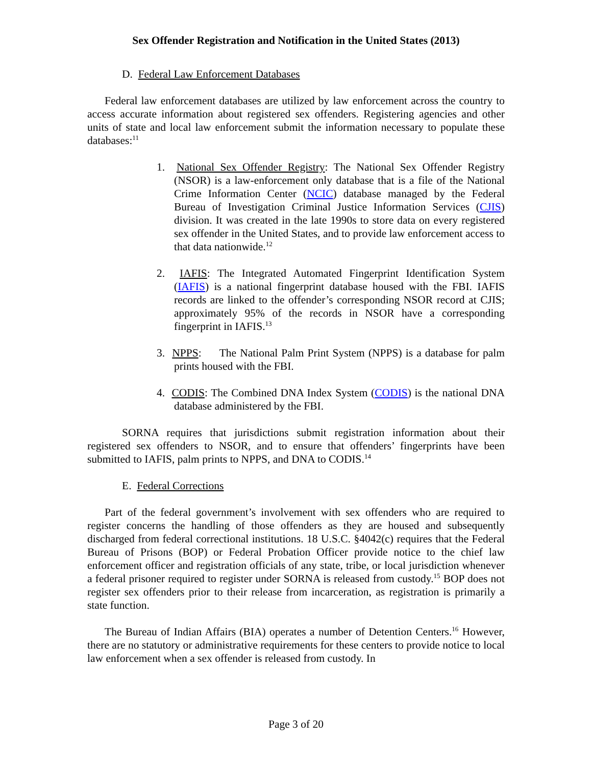Sex Offender Registration and Notification in the United States (2013)
D. Federal Law Enforcement Databases
Federal law enforcement databases are utilized by law enforcement across the country to access accurate information about registered sex offenders. Registering agencies and other units of state and local law enforcement submit the information necessary to populate these databases:<sup>11</sup>
1. National Sex Offender Registry: The National Sex Offender Registry (NSOR) is a law-enforcement only database that is a file of the National Crime Information Center (NCIC) database managed by the Federal Bureau of Investigation Criminal Justice Information Services (CJIS) division. It was created in the late 1990s to store data on every registered sex offender in the United States, and to provide law enforcement access to that data nationwide.<sup>12</sup>
2. IAFIS: The Integrated Automated Fingerprint Identification System (IAFIS) is a national fingerprint database housed with the FBI. IAFIS records are linked to the offender’s corresponding NSOR record at CJIS; approximately 95% of the records in NSOR have a corresponding fingerprint in IAFIS.<sup>13</sup>
3. NPPS: The National Palm Print System (NPPS) is a database for palm prints housed with the FBI.
4. CODIS: The Combined DNA Index System (CODIS) is the national DNA database administered by the FBI.
SORNA requires that jurisdictions submit registration information about their registered sex offenders to NSOR, and to ensure that offenders’ fingerprints have been submitted to IAFIS, palm prints to NPPS, and DNA to CODIS.<sup>14</sup>
E. Federal Corrections
Part of the federal government’s involvement with sex offenders who are required to register concerns the handling of those offenders as they are housed and subsequently discharged from federal correctional institutions. 18 U.S.C. §4042(c) requires that the Federal Bureau of Prisons (BOP) or Federal Probation Officer provide notice to the chief law enforcement officer and registration officials of any state, tribe, or local jurisdiction whenever a federal prisoner required to register under SORNA is released from custody.<sup>15</sup> BOP does not register sex offenders prior to their release from incarceration, as registration is primarily a state function.
The Bureau of Indian Affairs (BIA) operates a number of Detention Centers.<sup>16</sup> However, there are no statutory or administrative requirements for these centers to provide notice to local law enforcement when a sex offender is released from custody. In
Page 3 of 20